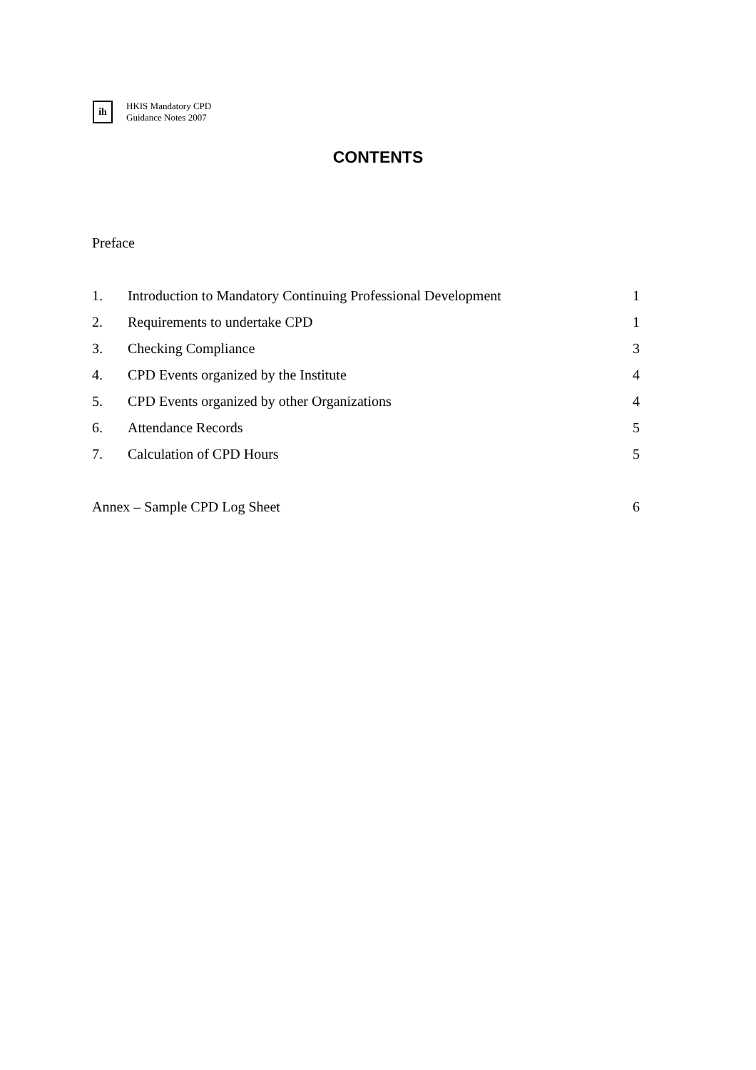ih
HKIS Mandatory CPD
Guidance Notes 2007
CONTENTS
Preface
1.
Introduction to Mandatory Continuing Professional Development
1
2. Requirements to undertake CPD 1
3. Checking Compliance 3
4.
CPD Events organized by the Institute
4
5.
CPD Events organized by other Organizations
4
6. Attendance Records 5
7. Calculation of CPD Hours 5
Annex – Sample CPD Log Sheet 6